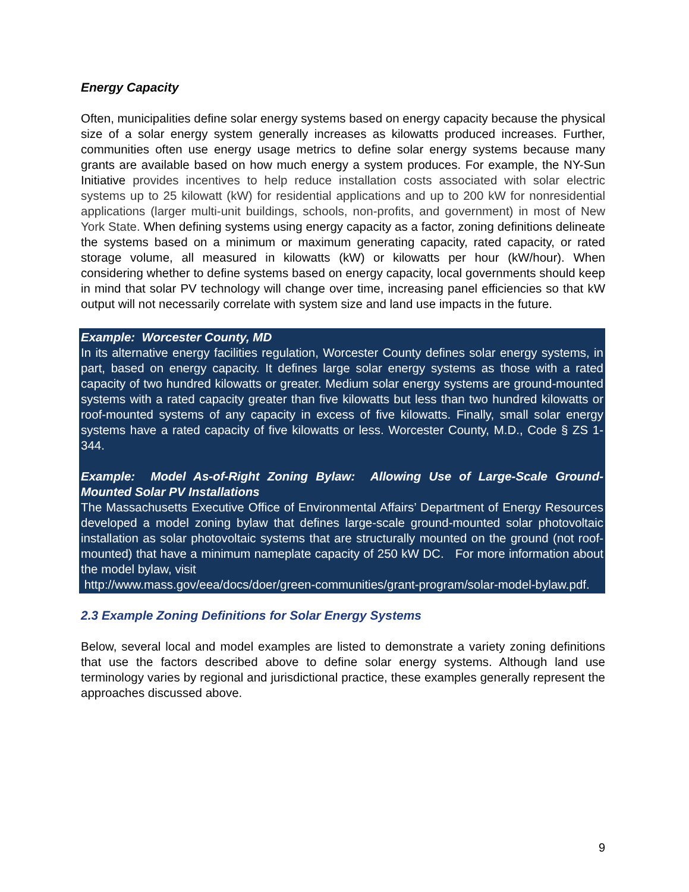Energy Capacity
Often, municipalities define solar energy systems based on energy capacity because the physical size of a solar energy system generally increases as kilowatts produced increases. Further, communities often use energy usage metrics to define solar energy systems because many grants are available based on how much energy a system produces. For example, the NY-Sun Initiative provides incentives to help reduce installation costs associated with solar electric systems up to 25 kilowatt (kW) for residential applications and up to 200 kW for nonresidential applications (larger multi-unit buildings, schools, non-profits, and government) in most of New York State. When defining systems using energy capacity as a factor, zoning definitions delineate the systems based on a minimum or maximum generating capacity, rated capacity, or rated storage volume, all measured in kilowatts (kW) or kilowatts per hour (kW/hour). When considering whether to define systems based on energy capacity, local governments should keep in mind that solar PV technology will change over time, increasing panel efficiencies so that kW output will not necessarily correlate with system size and land use impacts in the future.
Example: Worcester County, MD
In its alternative energy facilities regulation, Worcester County defines solar energy systems, in part, based on energy capacity. It defines large solar energy systems as those with a rated capacity of two hundred kilowatts or greater. Medium solar energy systems are ground-mounted systems with a rated capacity greater than five kilowatts but less than two hundred kilowatts or roof-mounted systems of any capacity in excess of five kilowatts. Finally, small solar energy systems have a rated capacity of five kilowatts or less. Worcester County, M.D., Code § ZS 1-344.
Example: Model As-of-Right Zoning Bylaw: Allowing Use of Large-Scale Ground-Mounted Solar PV Installations
The Massachusetts Executive Office of Environmental Affairs’ Department of Energy Resources developed a model zoning bylaw that defines large-scale ground-mounted solar photovoltaic installation as solar photovoltaic systems that are structurally mounted on the ground (not roof-mounted) that have a minimum nameplate capacity of 250 kW DC. For more information about the model bylaw, visit
http://www.mass.gov/eea/docs/doer/green-communities/grant-program/solar-model-bylaw.pdf.
2.3 Example Zoning Definitions for Solar Energy Systems
Below, several local and model examples are listed to demonstrate a variety zoning definitions that use the factors described above to define solar energy systems. Although land use terminology varies by regional and jurisdictional practice, these examples generally represent the approaches discussed above.
9